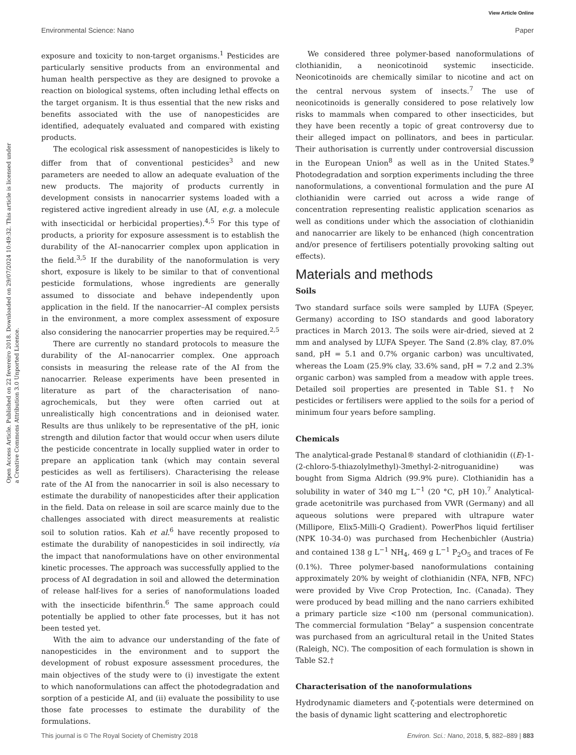View Article Online
Environmental Science: Nano Paper
Open Access Article. Published on 22 fevereiro 2018. Downloaded on 29/07/2024 10:49:32. This article is licensed under a Creative Commons Attribution 3.0 Unported Licence.
exposure and toxicity to non-target organisms.<sup>1</sup> Pesticides are particularly sensitive products from an environmental and human health perspective as they are designed to provoke a reaction on biological systems, often including lethal effects on the target organism. It is thus essential that the new risks and benefits associated with the use of nanopesticides are identified, adequately evaluated and compared with existing products.
The ecological risk assessment of nanopesticides is likely to differ from that of conventional pesticides<sup>3</sup> and new parameters are needed to allow an adequate evaluation of the new products. The majority of products currently in development consists in nanocarrier systems loaded with a registered active ingredient already in use (AI, e.g. a molecule with insecticidal or herbicidal properties).<sup>4,5</sup> For this type of products, a priority for exposure assessment is to establish the durability of the AI–nanocarrier complex upon application in the field.<sup>3,5</sup> If the durability of the nanoformulation is very short, exposure is likely to be similar to that of conventional pesticide formulations, whose ingredients are generally assumed to dissociate and behave independently upon application in the field. If the nanocarrier–AI complex persists in the environment, a more complex assessment of exposure also considering the nanocarrier properties may be required.<sup>2,5</sup>
There are currently no standard protocols to measure the durability of the AI–nanocarrier complex. One approach consists in measuring the release rate of the AI from the nanocarrier. Release experiments have been presented in literature as part of the characterisation of nano-agrochemicals, but they were often carried out at unrealistically high concentrations and in deionised water. Results are thus unlikely to be representative of the pH, ionic strength and dilution factor that would occur when users dilute the pesticide concentrate in locally supplied water in order to prepare an application tank (which may contain several pesticides as well as fertilisers). Characterising the release rate of the AI from the nanocarrier in soil is also necessary to estimate the durability of nanopesticides after their application in the field. Data on release in soil are scarce mainly due to the challenges associated with direct measurements at realistic soil to solution ratios. Kah et al.<sup>6</sup> have recently proposed to estimate the durability of nanopesticides in soil indirectly, via the impact that nanoformulations have on other environmental kinetic processes. The approach was successfully applied to the process of AI degradation in soil and allowed the determination of release half-lives for a series of nanoformulations loaded with the insecticide bifenthrin.<sup>6</sup> The same approach could potentially be applied to other fate processes, but it has not been tested yet.
With the aim to advance our understanding of the fate of nanopesticides in the environment and to support the development of robust exposure assessment procedures, the main objectives of the study were to (i) investigate the extent to which nanoformulations can affect the photodegradation and sorption of a pesticide AI, and (ii) evaluate the possibility to use those fate processes to estimate the durability of the formulations.
We considered three polymer-based nanoformulations of clothianidin, a neonicotinoid systemic insecticide. Neonicotinoids are chemically similar to nicotine and act on the central nervous system of insects.<sup>7</sup> The use of neonicotinoids is generally considered to pose relatively low risks to mammals when compared to other insecticides, but they have been recently a topic of great controversy due to their alleged impact on pollinators, and bees in particular. Their authorisation is currently under controversial discussion in the European Union<sup>8</sup> as well as in the United States.<sup>9</sup> Photodegradation and sorption experiments including the three nanoformulations, a conventional formulation and the pure AI clothianidin were carried out across a wide range of concentration representing realistic application scenarios as well as conditions under which the association of clothianidin and nanocarrier are likely to be enhanced (high concentration and/or presence of fertilisers potentially provoking salting out effects).
Materials and methods
Soils
Two standard surface soils were sampled by LUFA (Speyer, Germany) according to ISO standards and good laboratory practices in March 2013. The soils were air-dried, sieved at 2 mm and analysed by LUFA Speyer. The Sand (2.8% clay, 87.0% sand, pH = 5.1 and 0.7% organic carbon) was uncultivated, whereas the Loam (25.9% clay, 33.6% sand, pH = 7.2 and 2.3% organic carbon) was sampled from a meadow with apple trees. Detailed soil properties are presented in Table S1.† No pesticides or fertilisers were applied to the soils for a period of minimum four years before sampling.
Chemicals
The analytical-grade Pestanal® standard of clothianidin ((E)-1-(2-chloro-5-thiazolylmethyl)-3methyl-2-nitroguanidine) was bought from Sigma Aldrich (99.9% pure). Clothianidin has a solubility in water of 340 mg L<sup>−1</sup> (20 °C, pH 10).<sup>7</sup> Analytical-grade acetonitrile was purchased from VWR (Germany) and all aqueous solutions were prepared with ultrapure water (Millipore, Elix5-Milli-Q Gradient). PowerPhos liquid fertiliser (NPK 10-34-0) was purchased from Hechenbichler (Austria) and contained 138 g L<sup>−1</sup> NH<sub>4</sub>, 469 g L<sup>−1</sup> P<sub>2</sub>O<sub>5</sub> and traces of Fe (0.1%). Three polymer-based nanoformulations containing approximately 20% by weight of clothianidin (NFA, NFB, NFC) were provided by Vive Crop Protection, Inc. (Canada). They were produced by bead milling and the nano carriers exhibited a primary particle size <100 nm (personal communication). The commercial formulation “Belay” a suspension concentrate was purchased from an agricultural retail in the United States (Raleigh, NC). The composition of each formulation is shown in Table S2.†
Characterisation of the nanoformulations
Hydrodynamic diameters and ζ-potentials were determined on the basis of dynamic light scattering and electrophoretic
This journal is © The Royal Society of Chemistry 2018 Environ. Sci.: Nano, 2018, 5, 882–889 | 883